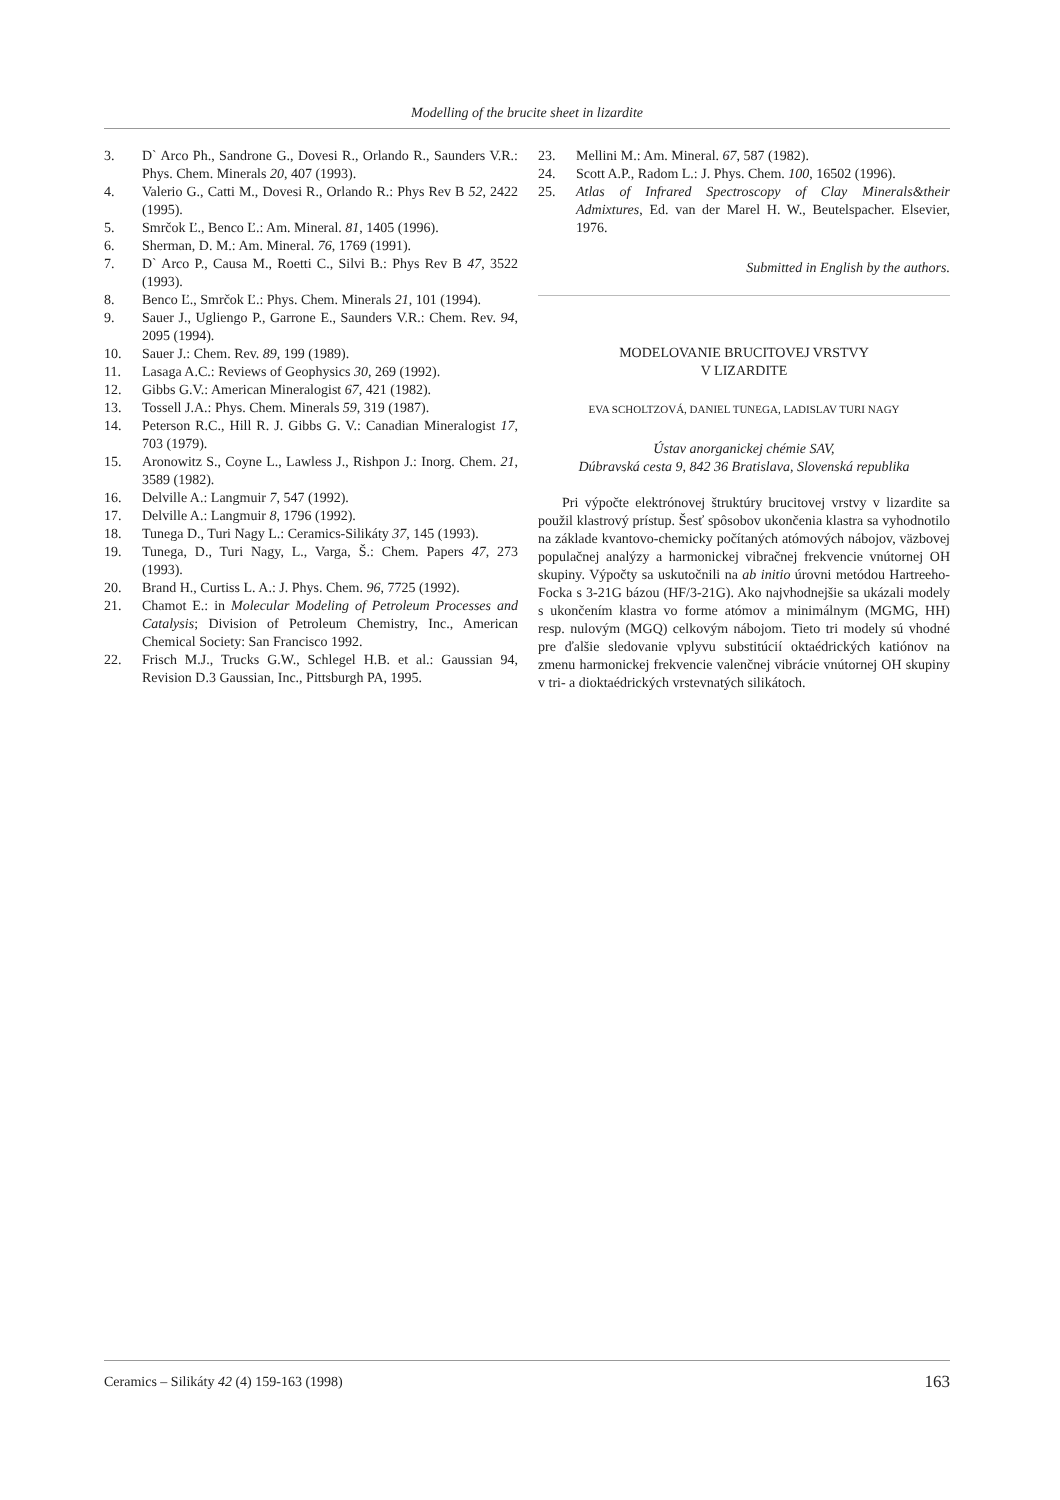Modelling of the brucite sheet in lizardite
3. D` Arco Ph., Sandrone G., Dovesi R., Orlando R., Saunders V.R.: Phys. Chem. Minerals 20, 407 (1993).
4. Valerio G., Catti M., Dovesi R., Orlando R.: Phys Rev B 52, 2422 (1995).
5. Smrčok Ľ., Benco Ľ.: Am. Mineral. 81, 1405 (1996).
6. Sherman, D. M.: Am. Mineral. 76, 1769 (1991).
7. D` Arco P., Causa M., Roetti C., Silvi B.: Phys Rev B 47, 3522 (1993).
8. Benco Ľ., Smrčok Ľ.: Phys. Chem. Minerals 21, 101 (1994).
9. Sauer J., Ugliengo P., Garrone E., Saunders V.R.: Chem. Rev. 94, 2095 (1994).
10. Sauer J.: Chem. Rev. 89, 199 (1989).
11. Lasaga A.C.: Reviews of Geophysics 30, 269 (1992).
12. Gibbs G.V.: American Mineralogist 67, 421 (1982).
13. Tossell J.A.: Phys. Chem. Minerals 59, 319 (1987).
14. Peterson R.C., Hill R. J. Gibbs G. V.: Canadian Mineralogist 17, 703 (1979).
15. Aronowitz S., Coyne L., Lawless J., Rishpon J.: Inorg. Chem. 21, 3589 (1982).
16. Delville A.: Langmuir 7, 547 (1992).
17. Delville A.: Langmuir 8, 1796 (1992).
18. Tunega D., Turi Nagy L.: Ceramics-Silikáty 37, 145 (1993).
19. Tunega, D., Turi Nagy, L., Varga, Š.: Chem. Papers 47, 273 (1993).
20. Brand H., Curtiss L. A.: J. Phys. Chem. 96, 7725 (1992).
21. Chamot E.: in Molecular Modeling of Petroleum Processes and Catalysis; Division of Petroleum Chemistry, Inc., American Chemical Society: San Francisco 1992.
22. Frisch M.J., Trucks G.W., Schlegel H.B. et al.: Gaussian 94, Revision D.3 Gaussian, Inc., Pittsburgh PA, 1995.
23. Mellini M.: Am. Mineral. 67, 587 (1982).
24. Scott A.P., Radom L.: J. Phys. Chem. 100, 16502 (1996).
25. Atlas of Infrared Spectroscopy of Clay Minerals&their Admixtures, Ed. van der Marel H. W., Beutelspacher. Elsevier, 1976.
Submitted in English by the authors.
MODELOVANIE BRUCITOVEJ VRSTVY
V LIZARDITE
EVA SCHOLTZOVÁ, DANIEL TUNEGA, LADISLAV TURI NAGY
Ústav anorganickej chémie SAV,
Dúbravská cesta 9, 842 36 Bratislava, Slovenská republika
Pri výpočte elektrónovej štruktúry brucitovej vrstvy v lizardite sa použil klastrový prístup. Šesť spôsobov ukončenia klastra sa vyhodnotilo na základe kvantovo-chemicky počítaných atómových nábojov, väzbovej populačnej analýzy a harmonickej vibračnej frekvencie vnútornej OH skupiny. Výpočty sa uskutočnili na ab initio úrovni metódou Hartreeho-Focka s 3-21G bázou (HF/3-21G). Ako najvhodnejšie sa ukázali modely s ukončením klastra vo forme atómov a minimálnym (MGMG, HH) resp. nulovým (MGQ) celkovým nábojom. Tieto tri modely sú vhodné pre ďalšie sledovanie vplyvu substitúcií oktaédrických katiónov na zmenu harmonickej frekvencie valenčnej vibrácie vnútornej OH skupiny v tri- a dioktaédrických vrstevnatých silikátoch.
Ceramics – Silikáty 42 (4) 159-163 (1998) 163